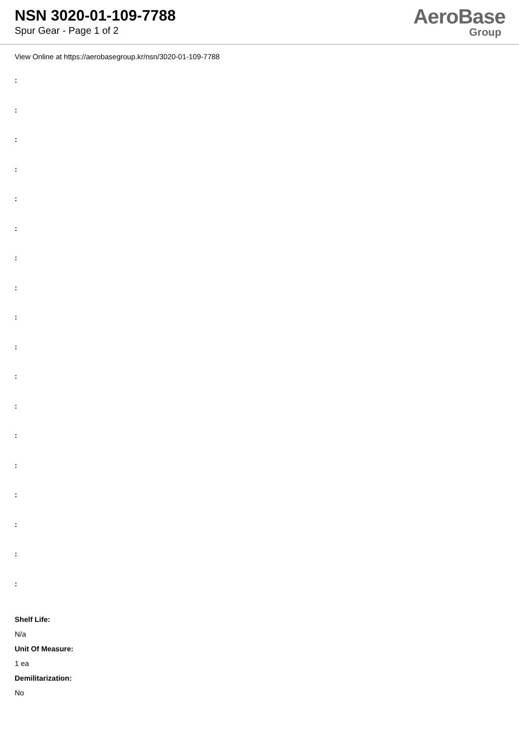NSN 3020-01-109-7788
Spur Gear - Page 1 of 2
AeroBase
Group
View Online at https://aerobasegroup.kr/nsn/3020-01-109-7788
:
:
:
:
:
:
:
:
:
:
:
:
:
:
:
:
:
:
Shelf Life:
N/a
Unit Of Measure:
1 ea
Demilitarization:
No